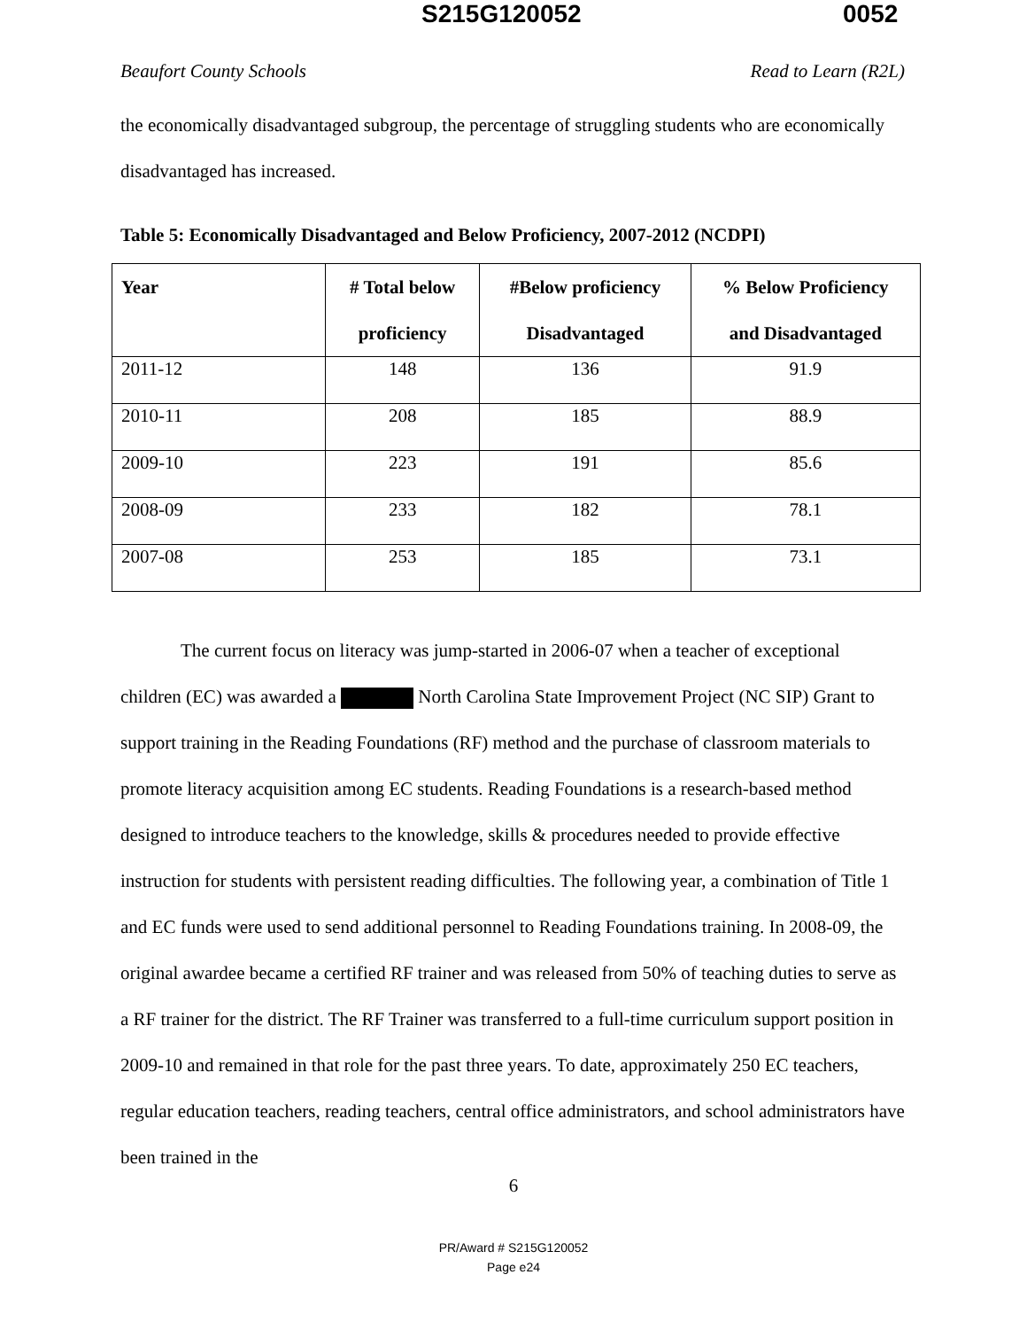S215G120052 0052
Beaufort County Schools Read to Learn (R2L)
the economically disadvantaged subgroup, the percentage of struggling students who are economically disadvantaged has increased.
Table 5: Economically Disadvantaged and Below Proficiency, 2007-2012 (NCDPI)
| Year | # Total below proficiency | #Below proficiency Disadvantaged | % Below Proficiency and Disadvantaged |
| --- | --- | --- | --- |
| 2011-12 | 148 | 136 | 91.9 |
| 2010-11 | 208 | 185 | 88.9 |
| 2009-10 | 223 | 191 | 85.6 |
| 2008-09 | 233 | 182 | 78.1 |
| 2007-08 | 253 | 185 | 73.1 |
The current focus on literacy was jump-started in 2006-07 when a teacher of exceptional children (EC) was awarded a North Carolina State Improvement Project (NC SIP) Grant to support training in the Reading Foundations (RF) method and the purchase of classroom materials to promote literacy acquisition among EC students. Reading Foundations is a research-based method designed to introduce teachers to the knowledge, skills & procedures needed to provide effective instruction for students with persistent reading difficulties. The following year, a combination of Title 1 and EC funds were used to send additional personnel to Reading Foundations training. In 2008-09, the original awardee became a certified RF trainer and was released from 50% of teaching duties to serve as a RF trainer for the district. The RF Trainer was transferred to a full-time curriculum support position in 2009-10 and remained in that role for the past three years. To date, approximately 250 EC teachers, regular education teachers, reading teachers, central office administrators, and school administrators have been trained in the
6
PR/Award # S215G120052
Page e24